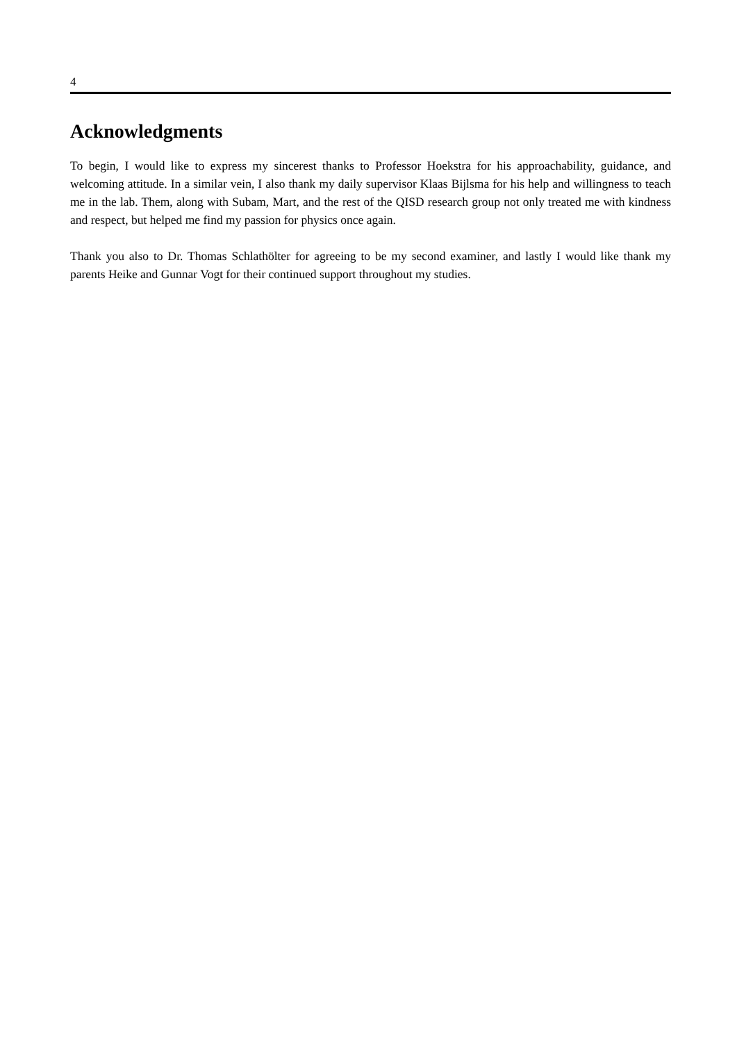4
Acknowledgments
To begin, I would like to express my sincerest thanks to Professor Hoekstra for his approachability, guidance, and welcoming attitude. In a similar vein, I also thank my daily supervisor Klaas Bijlsma for his help and willingness to teach me in the lab. Them, along with Subam, Mart, and the rest of the QISD research group not only treated me with kindness and respect, but helped me find my passion for physics once again.
Thank you also to Dr. Thomas Schlathölter for agreeing to be my second examiner, and lastly I would like thank my parents Heike and Gunnar Vogt for their continued support throughout my studies.